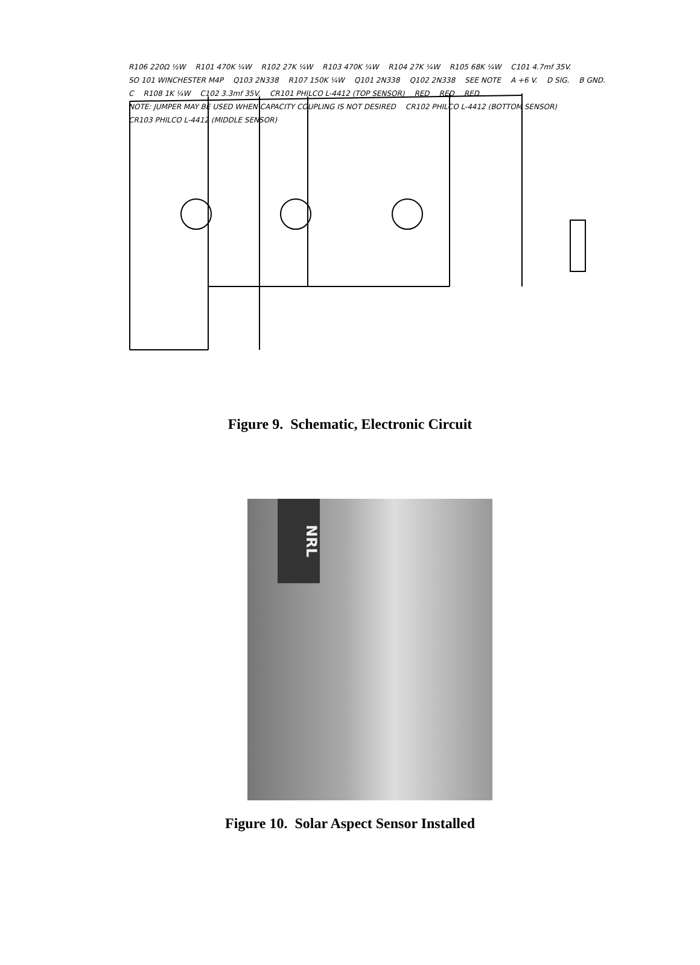R106 220Ω ½W R101 470K ¼W R102 27K ¼W R103 470K ¼W R104 27K ¼W R105 68K ¼W C101 4.7mf 35V. SO 101 WINCHESTER M4P Q103 2N338 R107 150K ¼W Q101 2N338 Q102 2N338 SEE NOTE A +6 V. D SIG. B GND. C R108 1K ¼W C102 3.3mf 35V. CR101 PHILCO L-4412 (TOP SENSOR) RED RED RED NOTE: JUMPER MAY BE USED WHEN CAPACITY COUPLING IS NOT DESIRED CR102 PHILCO L-4412 (BOTTOM SENSOR) CR103 PHILCO L-4412 (MIDDLE SENSOR)
Figure 9. Schematic, Electronic Circuit
NRL
Figure 10. Solar Aspect Sensor Installed